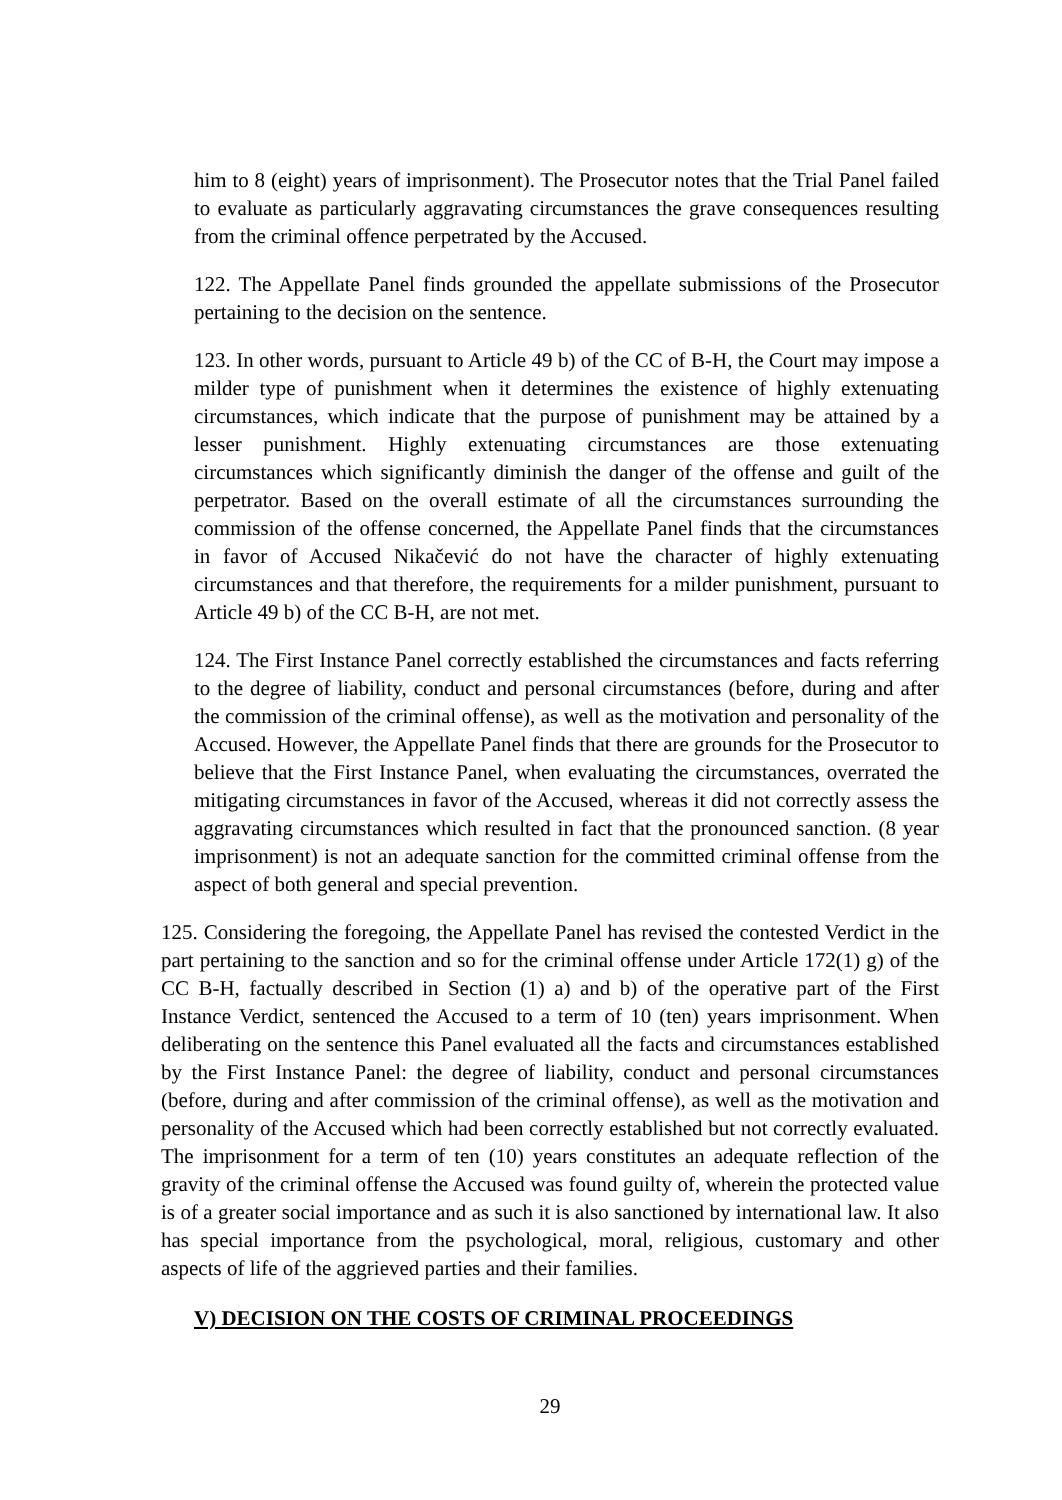him to 8 (eight) years of imprisonment). The Prosecutor notes that the Trial Panel failed to evaluate as particularly aggravating circumstances the grave consequences resulting from the criminal offence perpetrated by the Accused.
122. The Appellate Panel finds grounded the appellate submissions of the Prosecutor pertaining to the decision on the sentence.
123. In other words, pursuant to Article 49 b) of the CC of B-H, the Court may impose a milder type of punishment when it determines the existence of highly extenuating circumstances, which indicate that the purpose of punishment may be attained by a lesser punishment. Highly extenuating circumstances are those extenuating circumstances which significantly diminish the danger of the offense and guilt of the perpetrator. Based on the overall estimate of all the circumstances surrounding the commission of the offense concerned, the Appellate Panel finds that the circumstances in favor of Accused Nikačević do not have the character of highly extenuating circumstances and that therefore, the requirements for a milder punishment, pursuant to Article 49 b) of the CC B-H, are not met.
124. The First Instance Panel correctly established the circumstances and facts referring to the degree of liability, conduct and personal circumstances (before, during and after the commission of the criminal offense), as well as the motivation and personality of the Accused. However, the Appellate Panel finds that there are grounds for the Prosecutor to believe that the First Instance Panel, when evaluating the circumstances, overrated the mitigating circumstances in favor of the Accused, whereas it did not correctly assess the aggravating circumstances which resulted in fact that the pronounced sanction. (8 year imprisonment) is not an adequate sanction for the committed criminal offense from the aspect of both general and special prevention.
125. Considering the foregoing, the Appellate Panel has revised the contested Verdict in the part pertaining to the sanction and so for the criminal offense under Article 172(1) g) of the CC B-H, factually described in Section (1) a) and b) of the operative part of the First Instance Verdict, sentenced the Accused to a term of 10 (ten) years imprisonment. When deliberating on the sentence this Panel evaluated all the facts and circumstances established by the First Instance Panel: the degree of liability, conduct and personal circumstances (before, during and after commission of the criminal offense), as well as the motivation and personality of the Accused which had been correctly established but not correctly evaluated. The imprisonment for a term of ten (10) years constitutes an adequate reflection of the gravity of the criminal offense the Accused was found guilty of, wherein the protected value is of a greater social importance and as such it is also sanctioned by international law. It also has special importance from the psychological, moral, religious, customary and other aspects of life of the aggrieved parties and their families.
V) DECISION ON THE COSTS OF CRIMINAL PROCEEDINGS
29